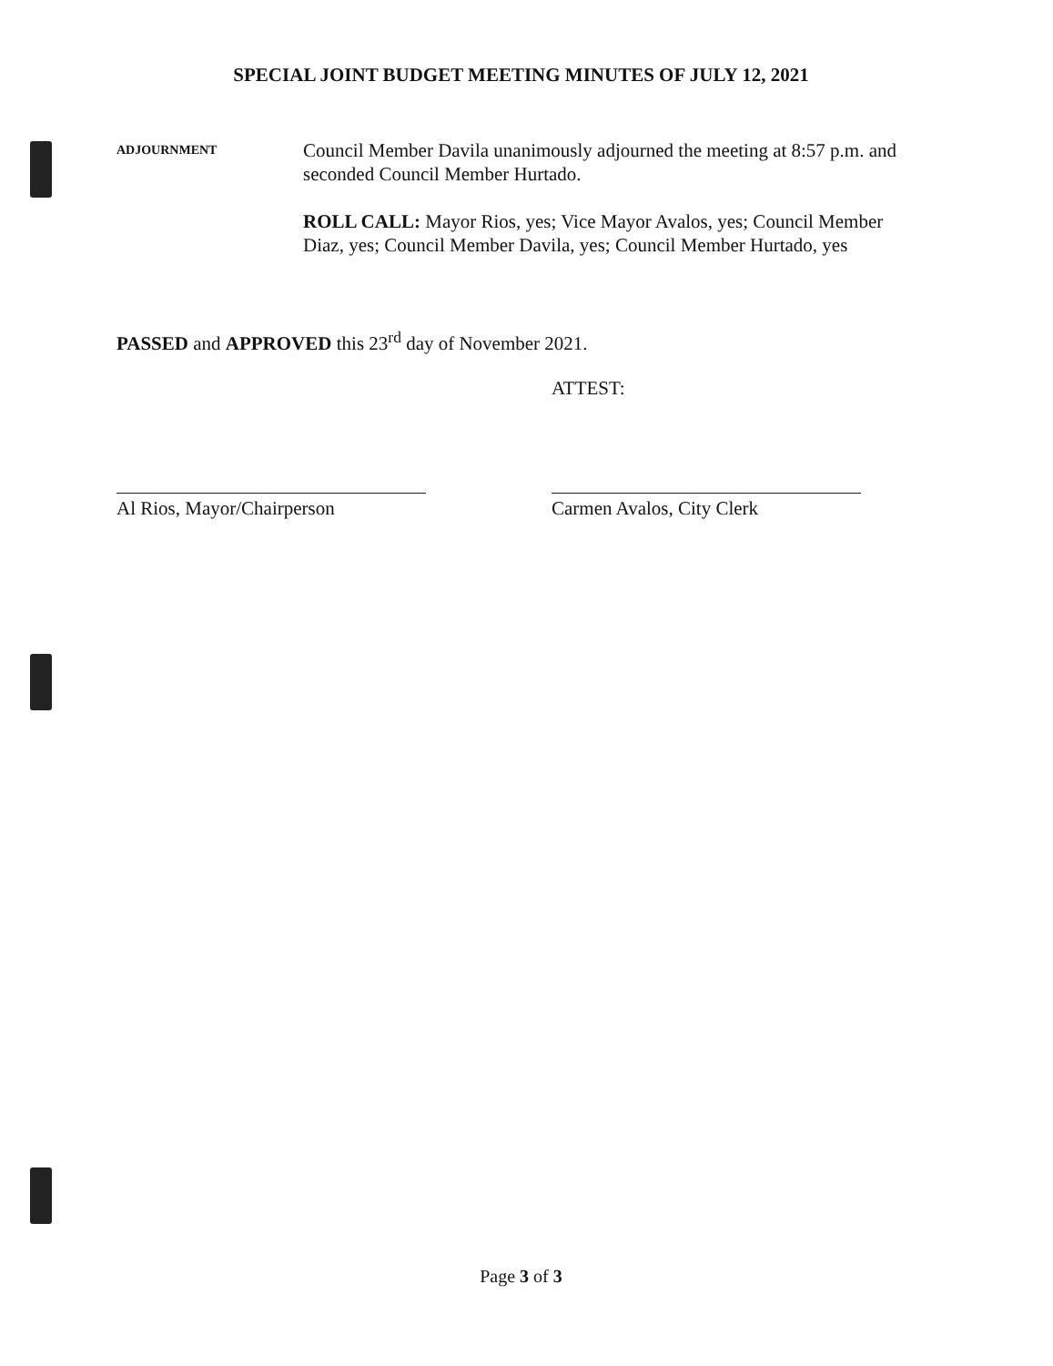SPECIAL JOINT BUDGET MEETING MINUTES OF JULY 12, 2021
ADJOURNMENT
Council Member Davila unanimously adjourned the meeting at 8:57 p.m. and seconded Council Member Hurtado.
ROLL CALL: Mayor Rios, yes; Vice Mayor Avalos, yes; Council Member Diaz, yes; Council Member Davila, yes; Council Member Hurtado, yes
PASSED and APPROVED this 23<sup>rd</sup> day of November 2021.
ATTEST:
Al Rios, Mayor/Chairperson Carmen Avalos, City Clerk
Page 3 of 3